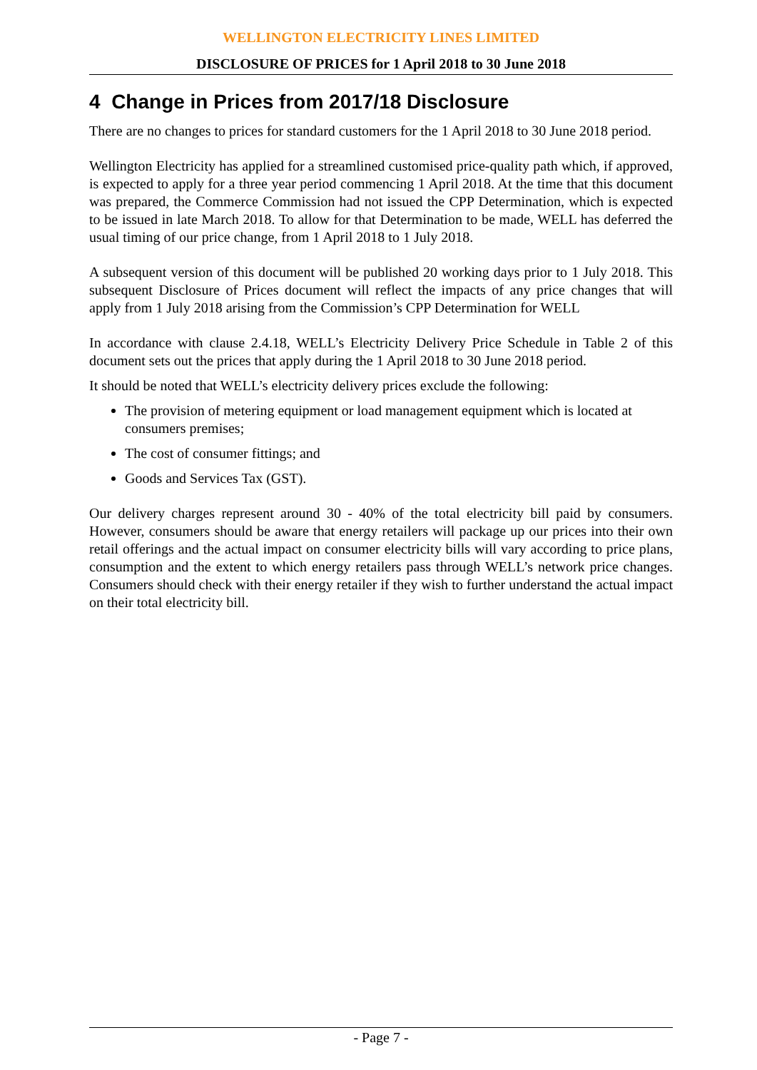WELLINGTON ELECTRICITY LINES LIMITED
DISCLOSURE OF PRICES for 1 April 2018 to 30 June 2018
4 Change in Prices from 2017/18 Disclosure
There are no changes to prices for standard customers for the 1 April 2018 to 30 June 2018 period.
Wellington Electricity has applied for a streamlined customised price-quality path which, if approved, is expected to apply for a three year period commencing 1 April 2018. At the time that this document was prepared, the Commerce Commission had not issued the CPP Determination, which is expected to be issued in late March 2018. To allow for that Determination to be made, WELL has deferred the usual timing of our price change, from 1 April 2018 to 1 July 2018.
A subsequent version of this document will be published 20 working days prior to 1 July 2018. This subsequent Disclosure of Prices document will reflect the impacts of any price changes that will apply from 1 July 2018 arising from the Commission’s CPP Determination for WELL
In accordance with clause 2.4.18, WELL’s Electricity Delivery Price Schedule in Table 2 of this document sets out the prices that apply during the 1 April 2018 to 30 June 2018 period.
It should be noted that WELL’s electricity delivery prices exclude the following:
The provision of metering equipment or load management equipment which is located at consumers premises;
The cost of consumer fittings; and
Goods and Services Tax (GST).
Our delivery charges represent around 30 - 40% of the total electricity bill paid by consumers. However, consumers should be aware that energy retailers will package up our prices into their own retail offerings and the actual impact on consumer electricity bills will vary according to price plans, consumption and the extent to which energy retailers pass through WELL’s network price changes. Consumers should check with their energy retailer if they wish to further understand the actual impact on their total electricity bill.
- Page 7 -